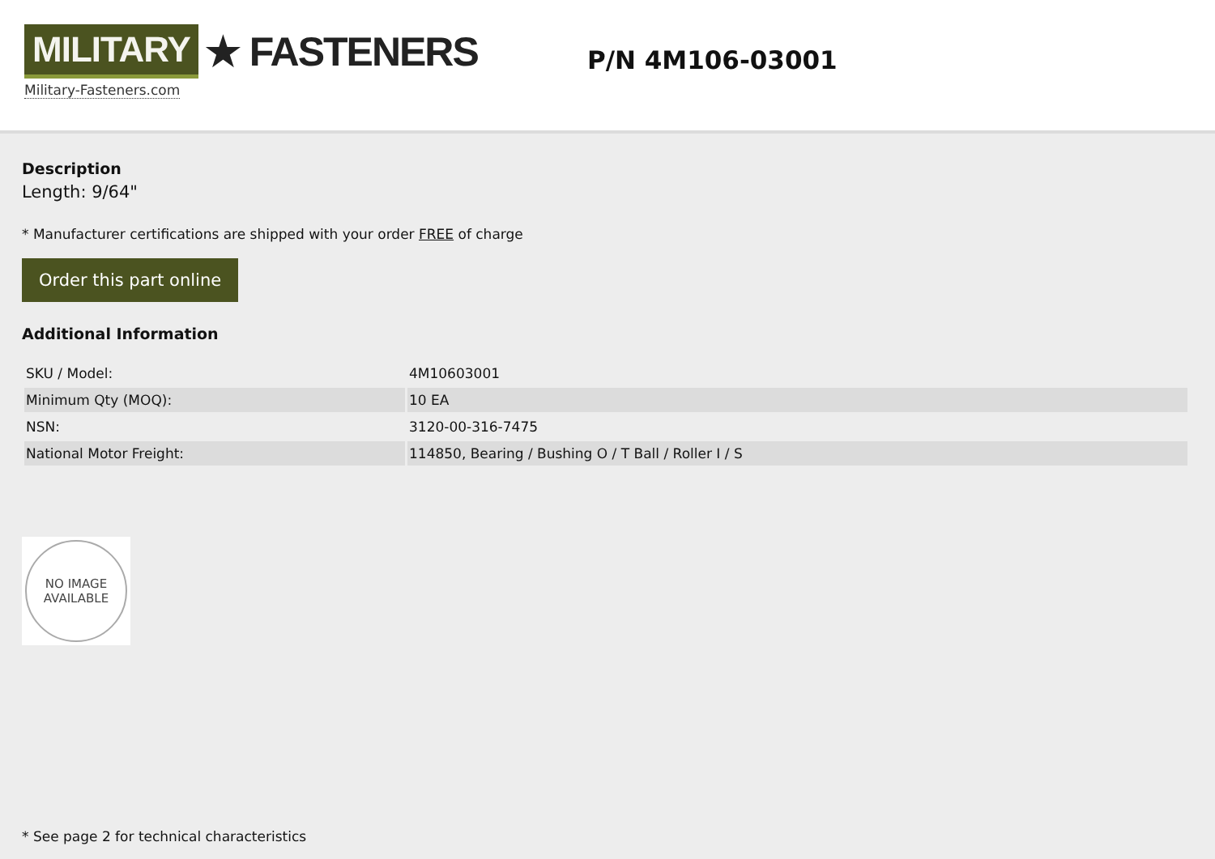MILITARY ★ FASTENERS
Military-Fasteners.com
P/N 4M106-03001
Description
Length: 9/64"
* Manufacturer certifications are shipped with your order FREE of charge
Order this part online
Additional Information
| SKU / Model: | 4M10603001 |
| Minimum Qty (MOQ): | 10 EA |
| NSN: | 3120-00-316-7475 |
| National Motor Freight: | 114850, Bearing / Bushing O / T Ball / Roller I / S |
NO IMAGE
AVAILABLE
* See page 2 for technical characteristics